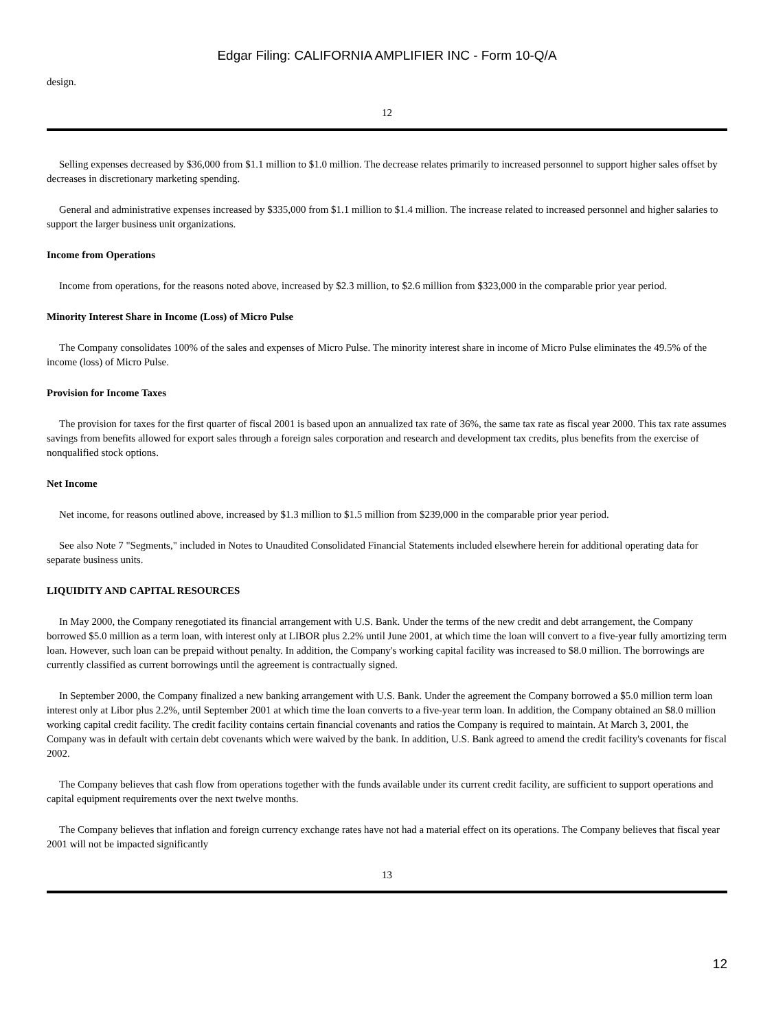Edgar Filing: CALIFORNIA AMPLIFIER INC - Form 10-Q/A
design.
12
Selling expenses decreased by $36,000 from $1.1 million to $1.0 million. The decrease relates primarily to increased personnel to support higher sales offset by decreases in discretionary marketing spending.
General and administrative expenses increased by $335,000 from $1.1 million to $1.4 million. The increase related to increased personnel and higher salaries to support the larger business unit organizations.
Income from Operations
Income from operations, for the reasons noted above, increased by $2.3 million, to $2.6 million from $323,000 in the comparable prior year period.
Minority Interest Share in Income (Loss) of Micro Pulse
The Company consolidates 100% of the sales and expenses of Micro Pulse. The minority interest share in income of Micro Pulse eliminates the 49.5% of the income (loss) of Micro Pulse.
Provision for Income Taxes
The provision for taxes for the first quarter of fiscal 2001 is based upon an annualized tax rate of 36%, the same tax rate as fiscal year 2000. This tax rate assumes savings from benefits allowed for export sales through a foreign sales corporation and research and development tax credits, plus benefits from the exercise of nonqualified stock options.
Net Income
Net income, for reasons outlined above, increased by $1.3 million to $1.5 million from $239,000 in the comparable prior year period.
See also Note 7 "Segments," included in Notes to Unaudited Consolidated Financial Statements included elsewhere herein for additional operating data for separate business units.
LIQUIDITY AND CAPITAL RESOURCES
In May 2000, the Company renegotiated its financial arrangement with U.S. Bank. Under the terms of the new credit and debt arrangement, the Company borrowed $5.0 million as a term loan, with interest only at LIBOR plus 2.2% until June 2001, at which time the loan will convert to a five-year fully amortizing term loan. However, such loan can be prepaid without penalty. In addition, the Company's working capital facility was increased to $8.0 million. The borrowings are currently classified as current borrowings until the agreement is contractually signed.
In September 2000, the Company finalized a new banking arrangement with U.S. Bank. Under the agreement the Company borrowed a $5.0 million term loan interest only at Libor plus 2.2%, until September 2001 at which time the loan converts to a five-year term loan. In addition, the Company obtained an $8.0 million working capital credit facility. The credit facility contains certain financial covenants and ratios the Company is required to maintain. At March 3, 2001, the Company was in default with certain debt covenants which were waived by the bank. In addition, U.S. Bank agreed to amend the credit facility's covenants for fiscal 2002.
The Company believes that cash flow from operations together with the funds available under its current credit facility, are sufficient to support operations and capital equipment requirements over the next twelve months.
The Company believes that inflation and foreign currency exchange rates have not had a material effect on its operations. The Company believes that fiscal year 2001 will not be impacted significantly
13
12